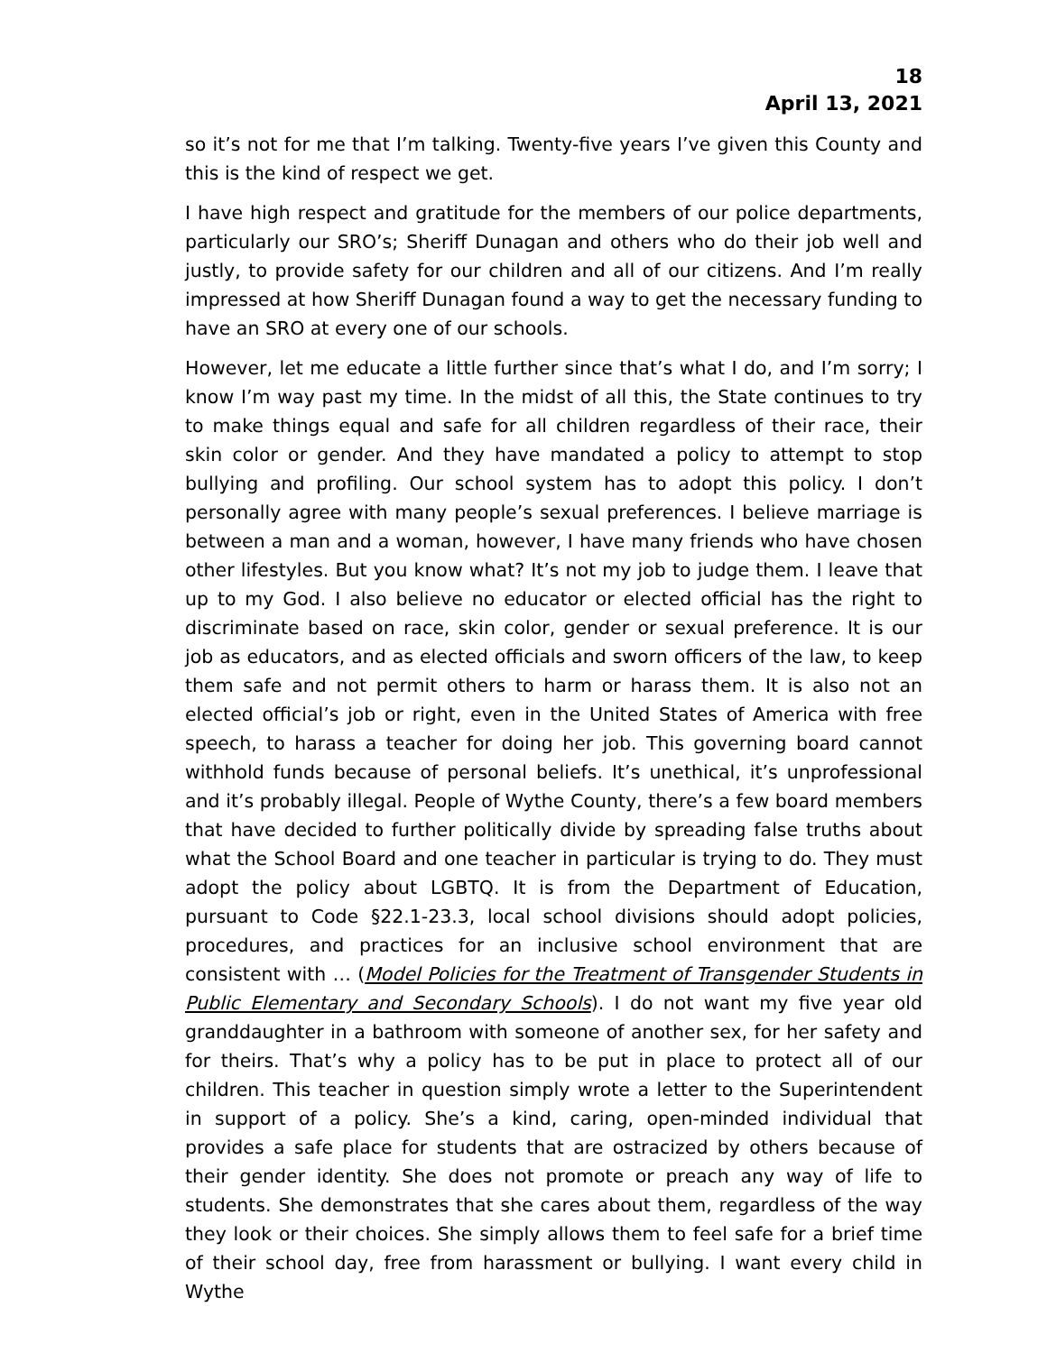18
April 13, 2021
so it’s not for me that I’m talking. Twenty-five years I’ve given this County and this is the kind of respect we get.
I have high respect and gratitude for the members of our police departments, particularly our SRO’s; Sheriff Dunagan and others who do their job well and justly, to provide safety for our children and all of our citizens. And I’m really impressed at how Sheriff Dunagan found a way to get the necessary funding to have an SRO at every one of our schools.
However, let me educate a little further since that’s what I do, and I’m sorry; I know I’m way past my time. In the midst of all this, the State continues to try to make things equal and safe for all children regardless of their race, their skin color or gender. And they have mandated a policy to attempt to stop bullying and profiling. Our school system has to adopt this policy. I don’t personally agree with many people’s sexual preferences. I believe marriage is between a man and a woman, however, I have many friends who have chosen other lifestyles. But you know what? It’s not my job to judge them. I leave that up to my God. I also believe no educator or elected official has the right to discriminate based on race, skin color, gender or sexual preference. It is our job as educators, and as elected officials and sworn officers of the law, to keep them safe and not permit others to harm or harass them. It is also not an elected official’s job or right, even in the United States of America with free speech, to harass a teacher for doing her job. This governing board cannot withhold funds because of personal beliefs. It’s unethical, it’s unprofessional and it’s probably illegal. People of Wythe County, there’s a few board members that have decided to further politically divide by spreading false truths about what the School Board and one teacher in particular is trying to do. They must adopt the policy about LGBTQ. It is from the Department of Education, pursuant to Code §22.1-23.3, local school divisions should adopt policies, procedures, and practices for an inclusive school environment that are consistent with … (Model Policies for the Treatment of Transgender Students in Public Elementary and Secondary Schools). I do not want my five year old granddaughter in a bathroom with someone of another sex, for her safety and for theirs. That’s why a policy has to be put in place to protect all of our children. This teacher in question simply wrote a letter to the Superintendent in support of a policy. She’s a kind, caring, open-minded individual that provides a safe place for students that are ostracized by others because of their gender identity. She does not promote or preach any way of life to students. She demonstrates that she cares about them, regardless of the way they look or their choices. She simply allows them to feel safe for a brief time of their school day, free from harassment or bullying. I want every child in Wythe